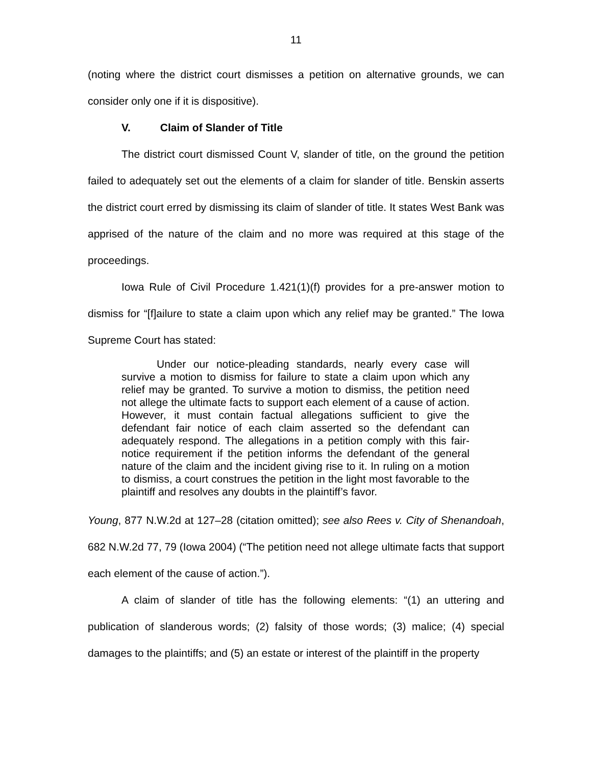11
(noting where the district court dismisses a petition on alternative grounds, we can consider only one if it is dispositive).
V. Claim of Slander of Title
The district court dismissed Count V, slander of title, on the ground the petition failed to adequately set out the elements of a claim for slander of title. Benskin asserts the district court erred by dismissing its claim of slander of title. It states West Bank was apprised of the nature of the claim and no more was required at this stage of the proceedings.
Iowa Rule of Civil Procedure 1.421(1)(f) provides for a pre-answer motion to dismiss for “[f]ailure to state a claim upon which any relief may be granted.” The Iowa Supreme Court has stated:
Under our notice-pleading standards, nearly every case will survive a motion to dismiss for failure to state a claim upon which any relief may be granted. To survive a motion to dismiss, the petition need not allege the ultimate facts to support each element of a cause of action. However, it must contain factual allegations sufficient to give the defendant fair notice of each claim asserted so the defendant can adequately respond. The allegations in a petition comply with this fair-notice requirement if the petition informs the defendant of the general nature of the claim and the incident giving rise to it. In ruling on a motion to dismiss, a court construes the petition in the light most favorable to the plaintiff and resolves any doubts in the plaintiff’s favor.
Young, 877 N.W.2d at 127–28 (citation omitted); see also Rees v. City of Shenandoah, 682 N.W.2d 77, 79 (Iowa 2004) (“The petition need not allege ultimate facts that support each element of the cause of action.”).
A claim of slander of title has the following elements: “(1) an uttering and publication of slanderous words; (2) falsity of those words; (3) malice; (4) special damages to the plaintiffs; and (5) an estate or interest of the plaintiff in the property